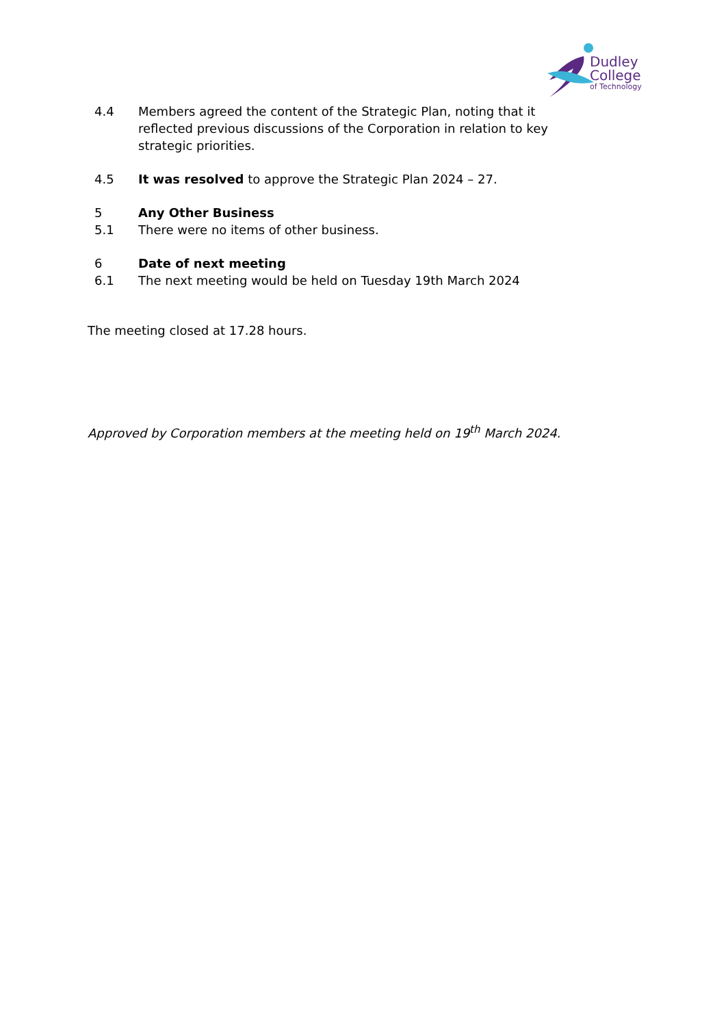Dudley
College
of Technology
4.4 Members agreed the content of the Strategic Plan, noting that it reflected previous discussions of the Corporation in relation to key strategic priorities.
4.5 It was resolved to approve the Strategic Plan 2024 – 27.
5 Any Other Business
5.1 There were no items of other business.
6 Date of next meeting
6.1 The next meeting would be held on Tuesday 19th March 2024
The meeting closed at 17.28 hours.
Approved by Corporation members at the meeting held on 19<sup>th</sup> March 2024.